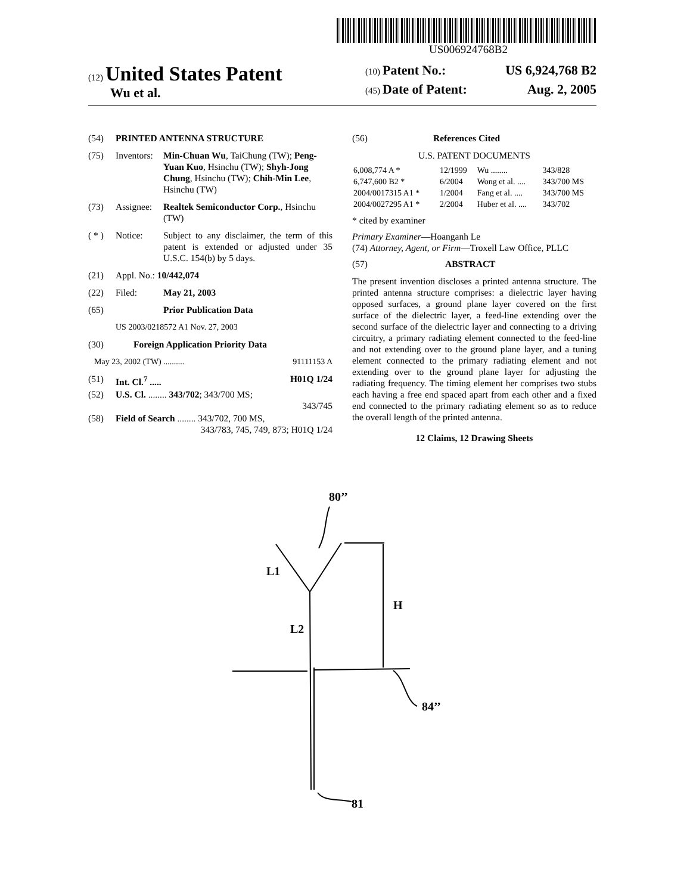US006924768B2
(12) United States Patent
Wu et al.
(10) Patent No.: US 6,924,768 B2
(45) Date of Patent: Aug. 2, 2005
(54) PRINTED ANTENNA STRUCTURE
(75) Inventors: Min-Chuan Wu, TaiChung (TW); Peng-Yuan Kuo, Hsinchu (TW); Shyh-Jong Chung, Hsinchu (TW); Chih-Min Lee, Hsinchu (TW)
(73) Assignee: Realtek Semiconductor Corp., Hsinchu (TW)
( * ) Notice: Subject to any disclaimer, the term of this patent is extended or adjusted under 35 U.S.C. 154(b) by 5 days.
(21) Appl. No.: 10/442,074
(22) Filed: May 21, 2003
(65) Prior Publication Data
US 2003/0218572 A1 Nov. 27, 2003
(30) Foreign Application Priority Data
May 23, 2002 (TW) .......... 91111153 A
(51) Int. Cl.<sup>7</sup> ..... H01Q 1/24
(52) U.S. Cl. ........ 343/702; 343/700 MS;
343/745
(58) Field of Search ........ 343/702, 700 MS,
343/783, 745, 749, 873; H01Q 1/24
(56) References Cited
U.S. PATENT DOCUMENTS
| 6,008,774 A * | 12/1999 | Wu ........ | 343/828 |
| 6,747,600 B2 * | 6/2004 | Wong et al. .... | 343/700 MS |
| 2004/0017315 A1 * | 1/2004 | Fang et al. .... | 343/700 MS |
| 2004/0027295 A1 * | 2/2004 | Huber et al. .... | 343/702 |
* cited by examiner
Primary Examiner—Hoanganh Le
(74) Attorney, Agent, or Firm—Troxell Law Office, PLLC
(57) ABSTRACT
The present invention discloses a printed antenna structure. The printed antenna structure comprises: a dielectric layer having opposed surfaces, a ground plane layer covered on the first surface of the dielectric layer, a feed-line extending over the second surface of the dielectric layer and connecting to a driving circuitry, a primary radiating element connected to the feed-line and not extending over to the ground plane layer, and a tuning element connected to the primary radiating element and not extending over to the ground plane layer for adjusting the radiating frequency. The timing element her comprises two stubs each having a free end spaced apart from each other and a fixed end connected to the primary radiating element so as to reduce the overall length of the printed antenna.
12 Claims, 12 Drawing Sheets
80’’
L1
L2
H
84’’
81